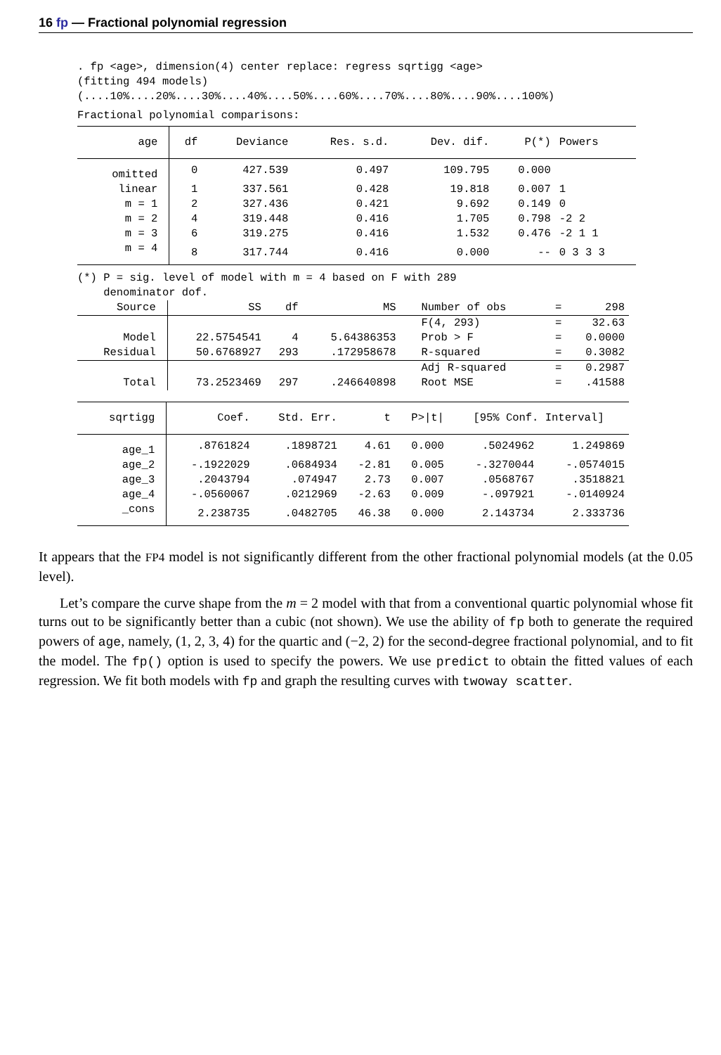16 fp — Fractional polynomial regression
. fp <age>, dimension(4) center replace: regress sqrtigg <age>
(fitting 494 models)
(....10%....20%....30%....40%....50%....60%....70%....80%....90%....100%)
Fractional polynomial comparisons:
| age | df | Deviance | Res. s.d. | Dev. dif. | P(*) | Powers |
| --- | --- | --- | --- | --- | --- | --- |
| omitted | 0 | 427.539 | 0.497 | 109.795 | 0.000 | |
| linear | 1 | 337.561 | 0.428 | 19.818 | 0.007 | 1 |
| m = 1 | 2 | 327.436 | 0.421 | 9.692 | 0.149 | 0 |
| m = 2 | 4 | 319.448 | 0.416 | 1.705 | 0.798 | -2 2 |
| m = 3 | 6 | 319.275 | 0.416 | 1.532 | 0.476 | -2 1 1 |
| m = 4 | 8 | 317.744 | 0.416 | 0.000 | -- | 0 3 3 3 |
(*) P = sig. level of model with m = 4 based on F with 289
    denominator dof.
| Source | SS | df | MS | Number of obs | = | 298 |
| | | | | F(4, 293) | = | 32.63 |
| Model | 22.5754541 | 4 | 5.64386353 | Prob > F | = | 0.0000 |
| Residual | 50.6768927 | 293 | .172958678 | R-squared | = | 0.3082 |
| | | | | Adj R-squared | = | 0.2987 |
| Total | 73.2523469 | 297 | .246640898 | Root MSE | = | .41588 |
| sqrtigg | Coef. | Std. Err. | t | P>/t/ | [95% Conf. Interval] | |
| --- | --- | --- | --- | --- | --- | --- |
| age_1 | .8761824 | .1898721 | 4.61 | 0.000 | .5024962 | 1.249869 |
| age_2 | -.1922029 | .0684934 | -2.81 | 0.005 | -.3270044 | -.0574015 |
| age_3 | .2043794 | .074947 | 2.73 | 0.007 | .0568767 | .3518821 |
| age_4 | -.0560067 | .0212969 | -2.63 | 0.009 | -.097921 | -.0140924 |
| _cons | 2.238735 | .0482705 | 46.38 | 0.000 | 2.143734 | 2.333736 |
It appears that the FP4 model is not significantly different from the other fractional polynomial models (at the 0.05 level).
Let’s compare the curve shape from the m = 2 model with that from a conventional quartic polynomial whose fit turns out to be significantly better than a cubic (not shown). We use the ability of fp both to generate the required powers of age, namely, (1, 2, 3, 4) for the quartic and (−2, 2) for the second-degree fractional polynomial, and to fit the model. The fp() option is used to specify the powers. We use predict to obtain the fitted values of each regression. We fit both models with fp and graph the resulting curves with twoway scatter.